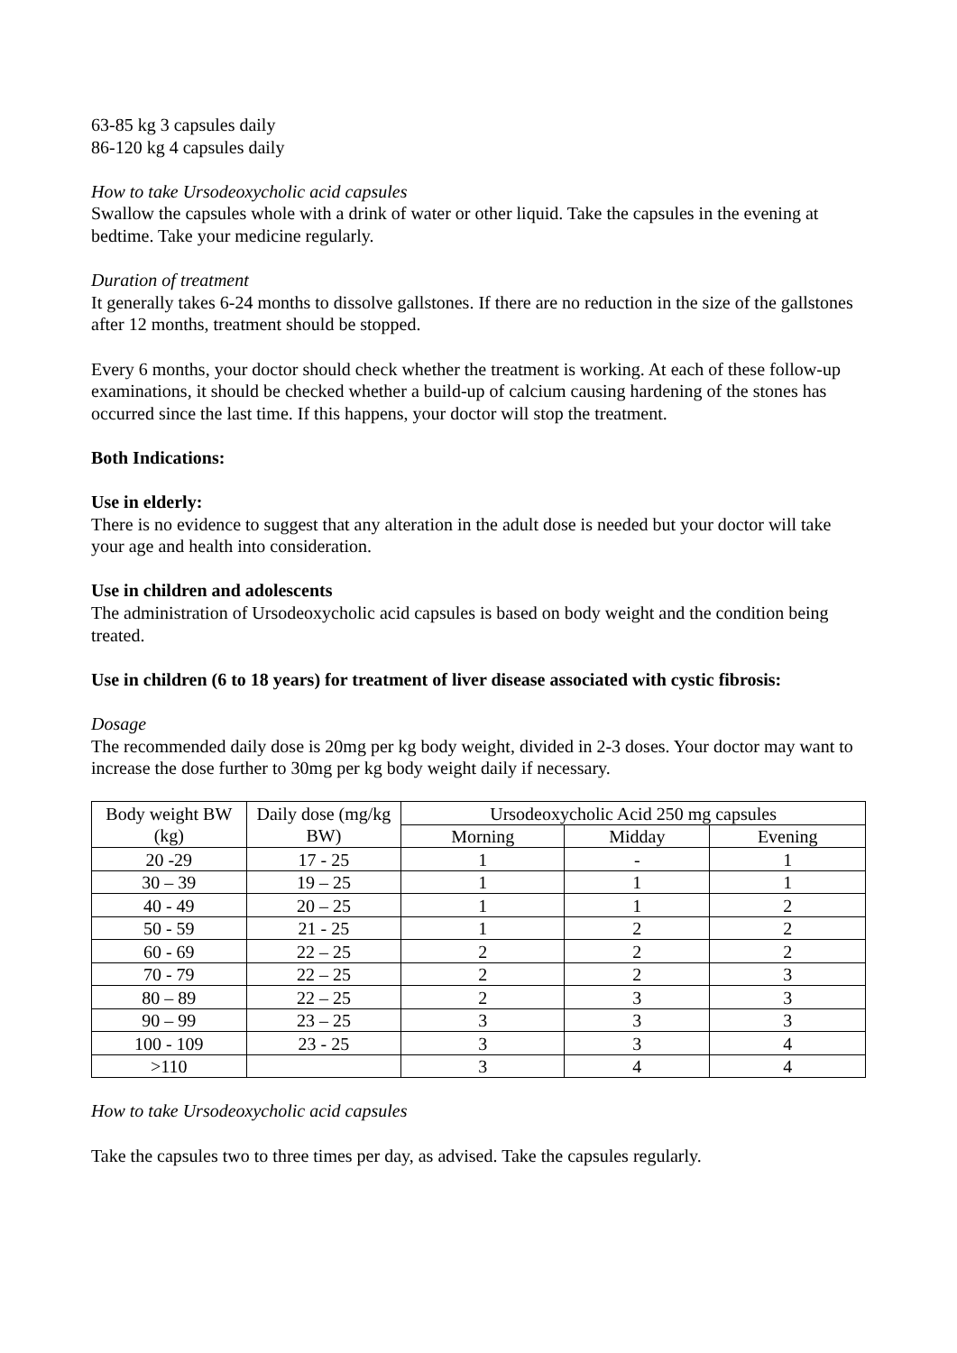63-85 kg 3 capsules daily
86-120 kg 4 capsules daily
How to take Ursodeoxycholic acid capsules
Swallow the capsules whole with a drink of water or other liquid. Take the capsules in the evening at bedtime. Take your medicine regularly.
Duration of treatment
It generally takes 6-24 months to dissolve gallstones. If there are no reduction in the size of the gallstones after 12 months, treatment should be stopped.
Every 6 months, your doctor should check whether the treatment is working. At each of these follow-up examinations, it should be checked whether a build-up of calcium causing hardening of the stones has occurred since the last time. If this happens, your doctor will stop the treatment.
Both Indications:
Use in elderly:
There is no evidence to suggest that any alteration in the adult dose is needed but your doctor will take your age and health into consideration.
Use in children and adolescents
The administration of Ursodeoxycholic acid capsules is based on body weight and the condition being treated.
Use in children (6 to 18 years) for treatment of liver disease associated with cystic fibrosis:
Dosage
The recommended daily dose is 20mg per kg body weight, divided in 2-3 doses. Your doctor may want to increase the dose further to 30mg per kg body weight daily if necessary.
| Body weight BW (kg) | Daily dose (mg/kg BW) | Ursodeoxycholic Acid 250 mg capsules | | |
| | | Morning | Midday | Evening |
| 20 -29 | 17 - 25 | 1 | - | 1 |
| 30 – 39 | 19 – 25 | 1 | 1 | 1 |
| 40 - 49 | 20 – 25 | 1 | 1 | 2 |
| 50 - 59 | 21 - 25 | 1 | 2 | 2 |
| 60 - 69 | 22 – 25 | 2 | 2 | 2 |
| 70 - 79 | 22 – 25 | 2 | 2 | 3 |
| 80 – 89 | 22 – 25 | 2 | 3 | 3 |
| 90 – 99 | 23 – 25 | 3 | 3 | 3 |
| 100 - 109 | 23 - 25 | 3 | 3 | 4 |
| >110 | | 3 | 4 | 4 |
How to take Ursodeoxycholic acid capsules
Take the capsules two to three times per day, as advised. Take the capsules regularly.